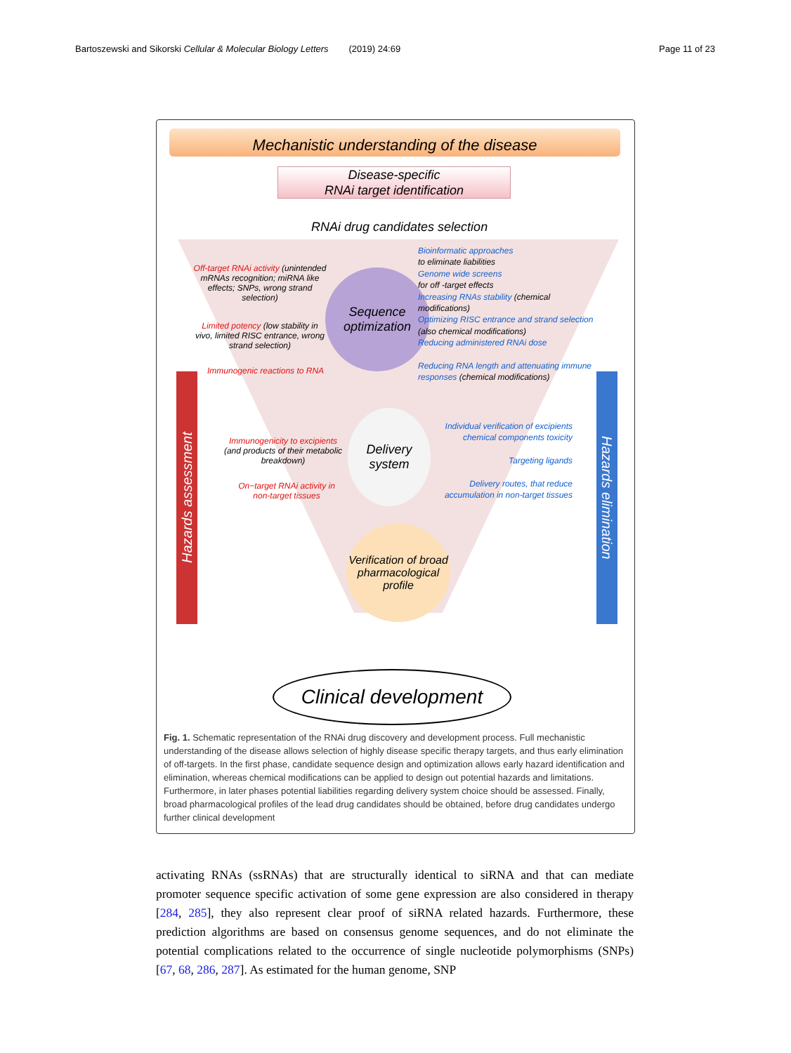Bartoszewski and Sikorski Cellular & Molecular Biology Letters (2019) 24:69 Page 11 of 23
Mechanistic understanding of the disease
Disease-specific
RNAi target identification
RNAi drug candidates selection
Sequence
optimization
Off-target RNAi activity (unintended mRNAs recognition; miRNA like effects; SNPs, wrong strand selection)
Limited potency (low stability in vivo, limited RISC entrance, wrong strand selection)
Immunogenic reactions to RNA
Bioinformatic approaches
to eliminate liabilities
Genome wide screens
for off -target effects
Increasing RNAs stability (chemical modifications)
Optimizing RISC entrance and strand selection (also chemical modifications)
Reducing administered RNAi dose
Reducing RNA length and attenuating immune responses (chemical modifications)
Delivery
system
Immunogenicity to excipients (and products of their metabolic breakdown)
On−target RNAi activity in non-target tissues
Individual verification of excipients chemical components toxicity
Targeting ligands
Delivery routes, that reduce accumulation in non-target tissues
Verification of broad pharmacological profile
Hazards assessment
Hazards elimination
Clinical development
Fig. 1. Schematic representation of the RNAi drug discovery and development process. Full mechanistic understanding of the disease allows selection of highly disease specific therapy targets, and thus early elimination of off-targets. In the first phase, candidate sequence design and optimization allows early hazard identification and elimination, whereas chemical modifications can be applied to design out potential hazards and limitations. Furthermore, in later phases potential liabilities regarding delivery system choice should be assessed. Finally, broad pharmacological profiles of the lead drug candidates should be obtained, before drug candidates undergo further clinical development
activating RNAs (ssRNAs) that are structurally identical to siRNA and that can mediate promoter sequence specific activation of some gene expression are also considered in therapy [284, 285], they also represent clear proof of siRNA related hazards. Furthermore, these prediction algorithms are based on consensus genome sequences, and do not eliminate the potential complications related to the occurrence of single nucleotide polymorphisms (SNPs) [67, 68, 286, 287]. As estimated for the human genome, SNP